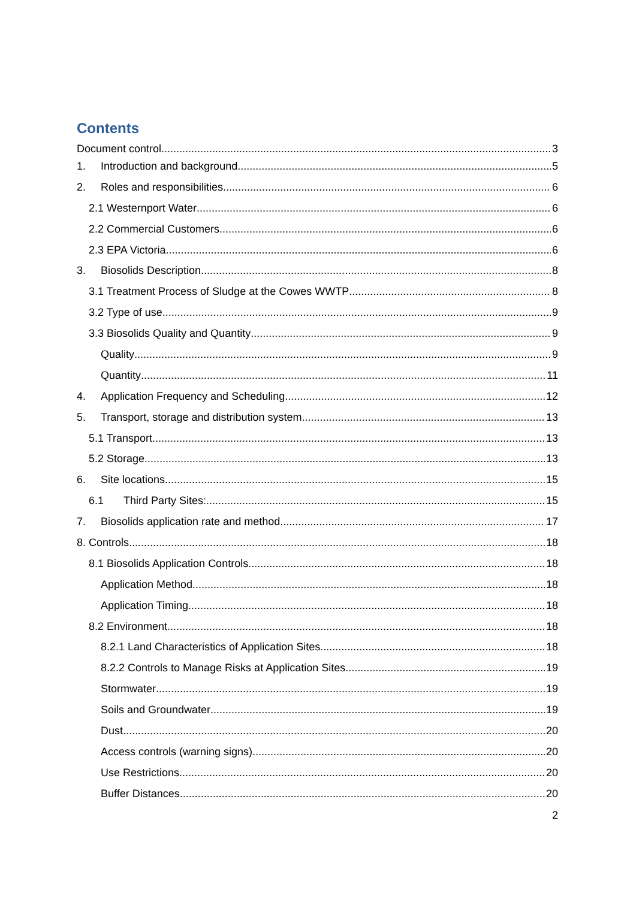Contents
Document control 3
1. Introduction and background 5
2. Roles and responsibilities 6
2.1 Westernport Water 6
2.2 Commercial Customers 6
2.3 EPA Victoria 6
3. Biosolids Description 8
3.1 Treatment Process of Sludge at the Cowes WWTP 8
3.2 Type of use 9
3.3 Biosolids Quality and Quantity 9
Quality 9
Quantity 11
4. Application Frequency and Scheduling 12
5. Transport, storage and distribution system 13
5.1 Transport 13
5.2 Storage 13
6. Site locations 15
6.1 Third Party Sites: 15
7. Biosolids application rate and method 17
8. Controls 18
8.1 Biosolids Application Controls 18
Application Method 18
Application Timing 18
8.2 Environment 18
8.2.1 Land Characteristics of Application Sites 18
8.2.2 Controls to Manage Risks at Application Sites 19
Stormwater 19
Soils and Groundwater 19
Dust 20
Access controls (warning signs) 20
Use Restrictions 20
Buffer Distances 20
2